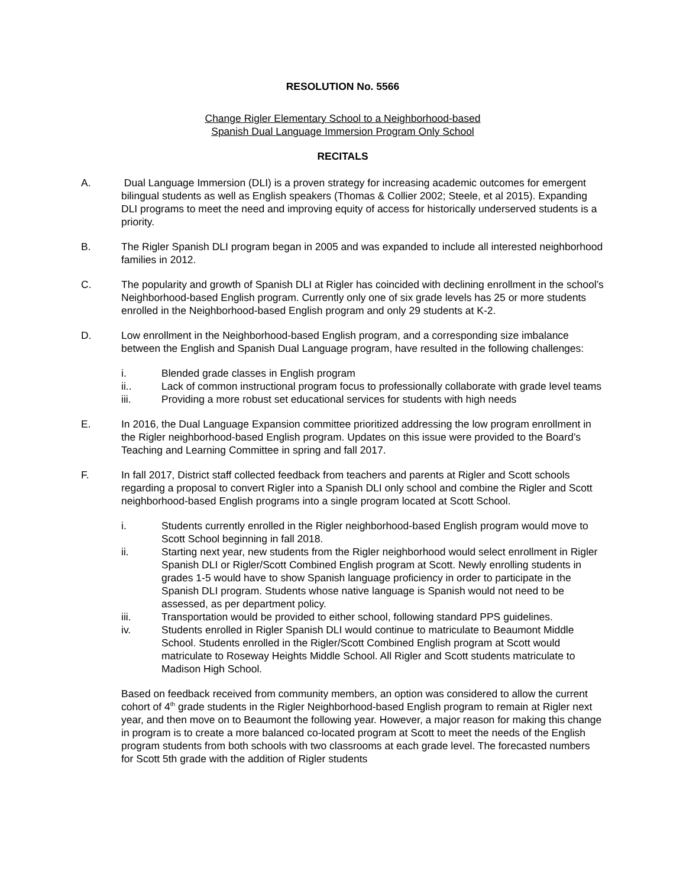RESOLUTION No. 5566
Change Rigler Elementary School to a Neighborhood-based
Spanish Dual Language Immersion Program Only School
RECITALS
A. Dual Language Immersion (DLI) is a proven strategy for increasing academic outcomes for emergent bilingual students as well as English speakers (Thomas & Collier 2002; Steele, et al 2015). Expanding DLI programs to meet the need and improving equity of access for historically underserved students is a priority.
B. The Rigler Spanish DLI program began in 2005 and was expanded to include all interested neighborhood families in 2012.
C. The popularity and growth of Spanish DLI at Rigler has coincided with declining enrollment in the school’s Neighborhood-based English program. Currently only one of six grade levels has 25 or more students enrolled in the Neighborhood-based English program and only 29 students at K-2.
D. Low enrollment in the Neighborhood-based English program, and a corresponding size imbalance between the English and Spanish Dual Language program, have resulted in the following challenges:
i. Blended grade classes in English program
ii.. Lack of common instructional program focus to professionally collaborate with grade level teams
iii. Providing a more robust set educational services for students with high needs
E. In 2016, the Dual Language Expansion committee prioritized addressing the low program enrollment in the Rigler neighborhood-based English program. Updates on this issue were provided to the Board’s Teaching and Learning Committee in spring and fall 2017.
F. In fall 2017, District staff collected feedback from teachers and parents at Rigler and Scott schools regarding a proposal to convert Rigler into a Spanish DLI only school and combine the Rigler and Scott neighborhood-based English programs into a single program located at Scott School.
i. Students currently enrolled in the Rigler neighborhood-based English program would move to Scott School beginning in fall 2018.
ii. Starting next year, new students from the Rigler neighborhood would select enrollment in Rigler Spanish DLI or Rigler/Scott Combined English program at Scott. Newly enrolling students in grades 1-5 would have to show Spanish language proficiency in order to participate in the Spanish DLI program. Students whose native language is Spanish would not need to be assessed, as per department policy.
iii. Transportation would be provided to either school, following standard PPS guidelines.
iv. Students enrolled in Rigler Spanish DLI would continue to matriculate to Beaumont Middle School. Students enrolled in the Rigler/Scott Combined English program at Scott would matriculate to Roseway Heights Middle School. All Rigler and Scott students matriculate to Madison High School.
Based on feedback received from community members, an option was considered to allow the current cohort of 4<sup>th</sup> grade students in the Rigler Neighborhood-based English program to remain at Rigler next year, and then move on to Beaumont the following year. However, a major reason for making this change in program is to create a more balanced co-located program at Scott to meet the needs of the English program students from both schools with two classrooms at each grade level. The forecasted numbers for Scott 5th grade with the addition of Rigler students